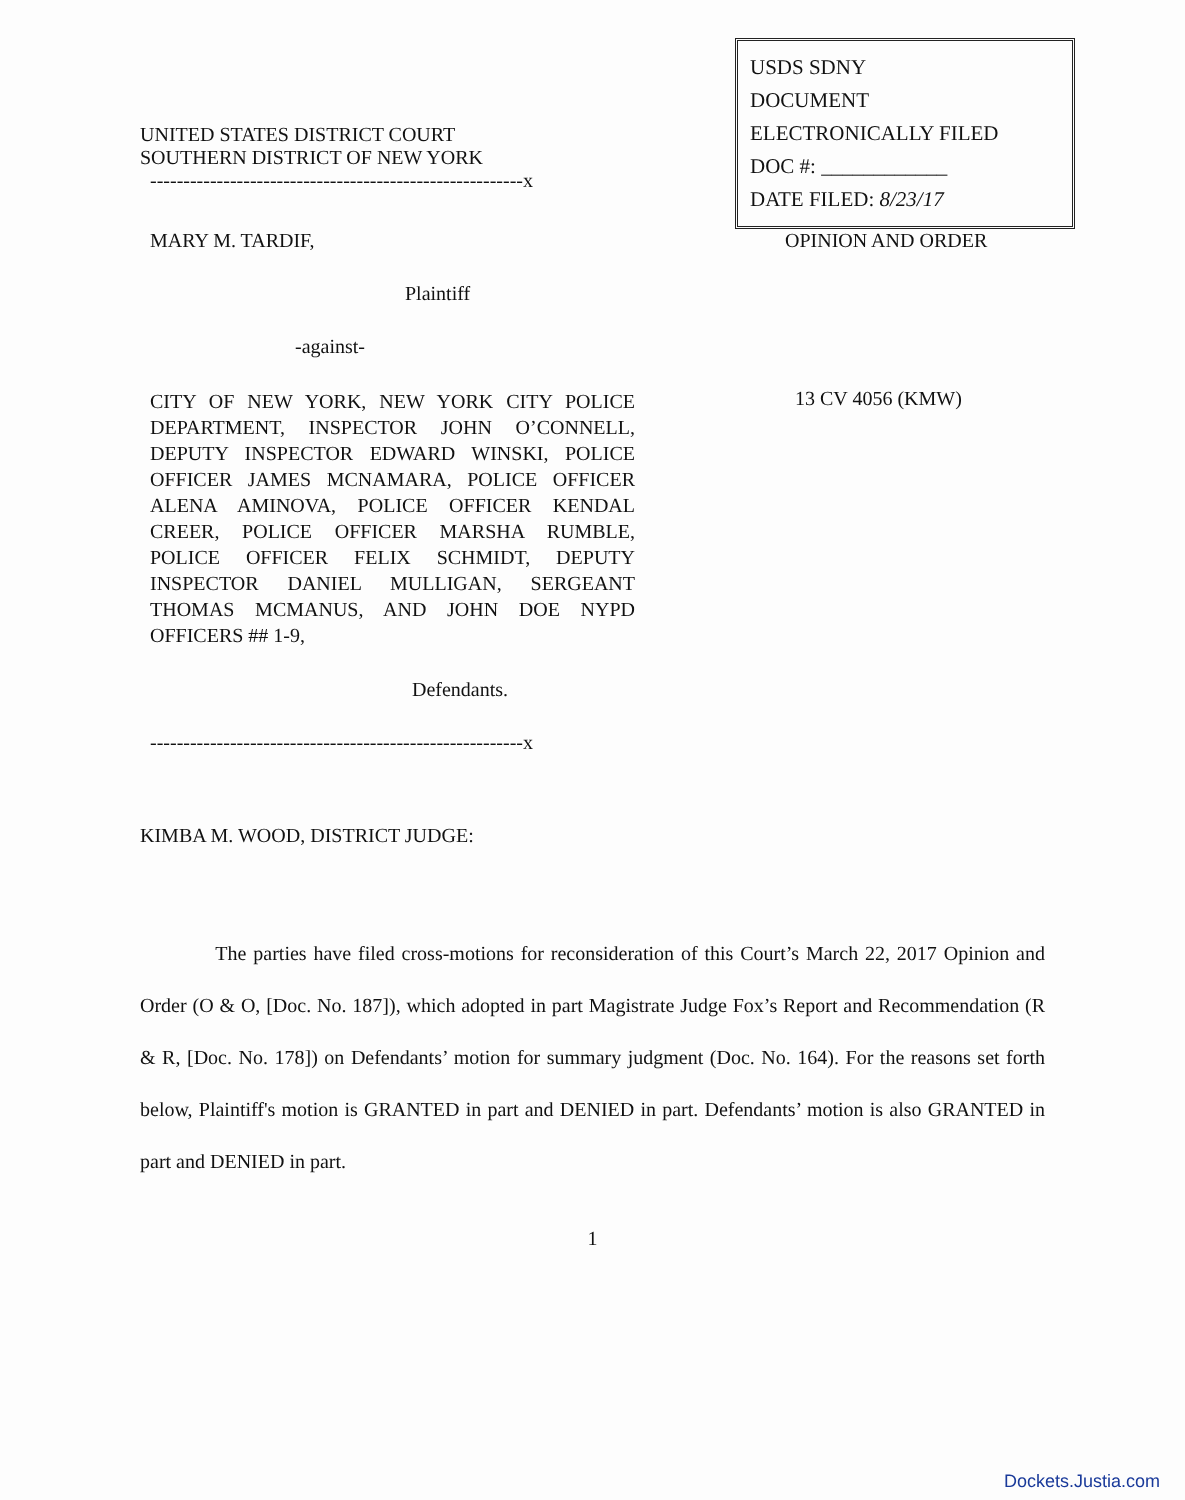UNITED STATES DISTRICT COURT
SOUTHERN DISTRICT OF NEW YORK
--------------------------------------------------------x
USDS SDNY
DOCUMENT
ELECTRONICALLY FILED
DOC #: ____________
DATE FILED: 8/23/17
MARY M. TARDIF,
Plaintiff
-against-
CITY OF NEW YORK, NEW YORK CITY POLICE DEPARTMENT, INSPECTOR JOHN O’CONNELL, DEPUTY INSPECTOR EDWARD WINSKI, POLICE OFFICER JAMES MCNAMARA, POLICE OFFICER ALENA AMINOVA, POLICE OFFICER KENDAL CREER, POLICE OFFICER MARSHA RUMBLE, POLICE OFFICER FELIX SCHMIDT, DEPUTY INSPECTOR DANIEL MULLIGAN, SERGEANT THOMAS MCMANUS, AND JOHN DOE NYPD OFFICERS ## 1-9,
Defendants.
--------------------------------------------------------x
OPINION AND ORDER
13 CV 4056 (KMW)
KIMBA M. WOOD, DISTRICT JUDGE:
The parties have filed cross-motions for reconsideration of this Court’s March 22, 2017 Opinion and Order (O & O, [Doc. No. 187]), which adopted in part Magistrate Judge Fox’s Report and Recommendation (R & R, [Doc. No. 178]) on Defendants’ motion for summary judgment (Doc. No. 164). For the reasons set forth below, Plaintiff's motion is GRANTED in part and DENIED in part. Defendants’ motion is also GRANTED in part and DENIED in part.
1
Dockets.Justia.com